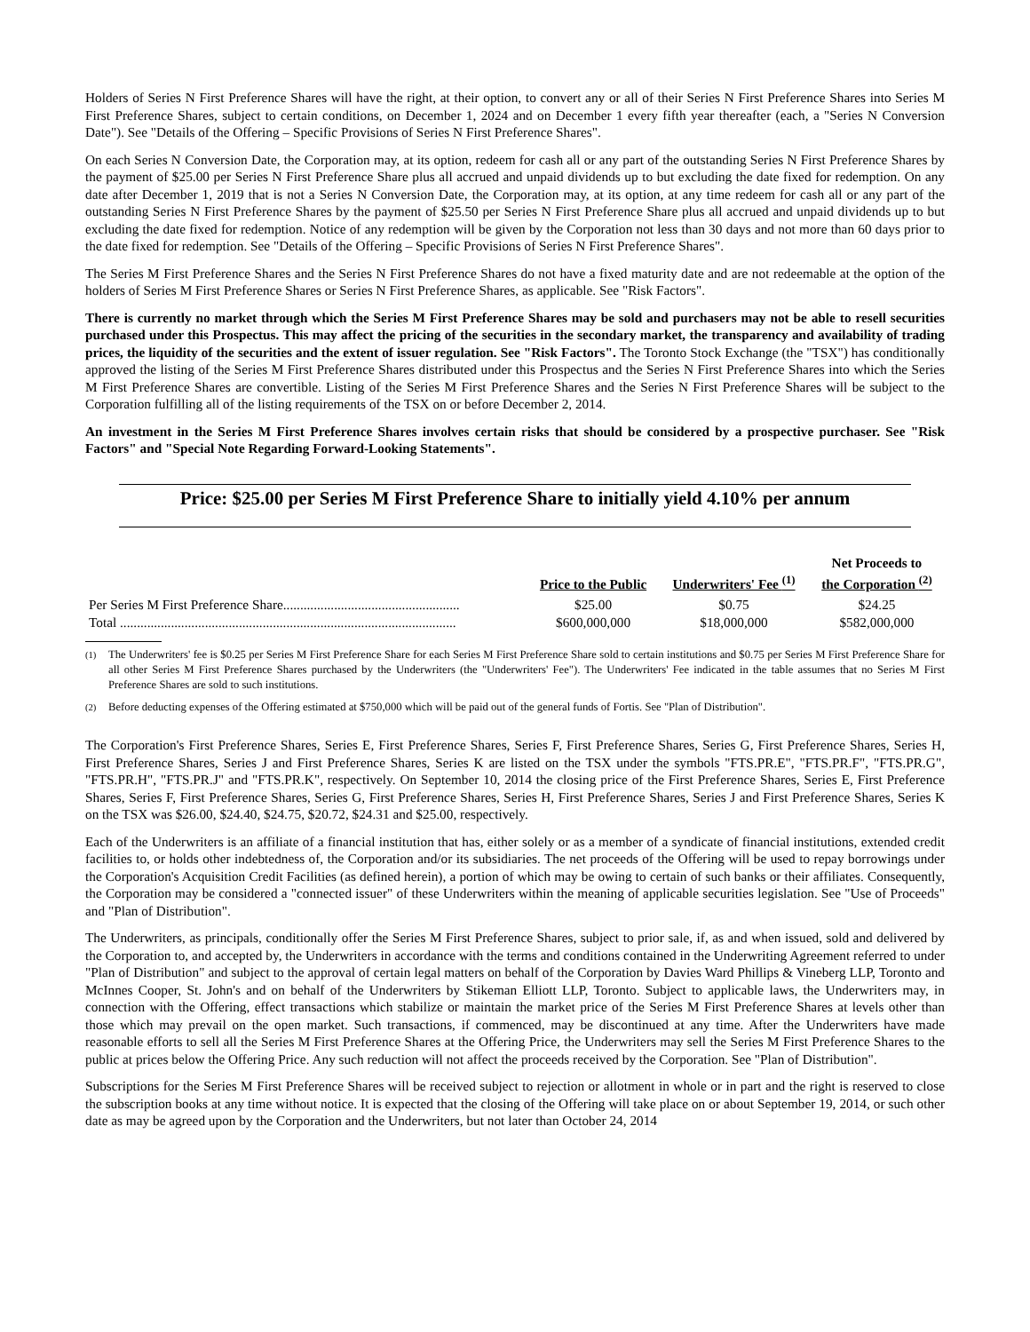Holders of Series N First Preference Shares will have the right, at their option, to convert any or all of their Series N First Preference Shares into Series M First Preference Shares, subject to certain conditions, on December 1, 2024 and on December 1 every fifth year thereafter (each, a "Series N Conversion Date"). See "Details of the Offering – Specific Provisions of Series N First Preference Shares".
On each Series N Conversion Date, the Corporation may, at its option, redeem for cash all or any part of the outstanding Series N First Preference Shares by the payment of $25.00 per Series N First Preference Share plus all accrued and unpaid dividends up to but excluding the date fixed for redemption. On any date after December 1, 2019 that is not a Series N Conversion Date, the Corporation may, at its option, at any time redeem for cash all or any part of the outstanding Series N First Preference Shares by the payment of $25.50 per Series N First Preference Share plus all accrued and unpaid dividends up to but excluding the date fixed for redemption. Notice of any redemption will be given by the Corporation not less than 30 days and not more than 60 days prior to the date fixed for redemption. See "Details of the Offering – Specific Provisions of Series N First Preference Shares".
The Series M First Preference Shares and the Series N First Preference Shares do not have a fixed maturity date and are not redeemable at the option of the holders of Series M First Preference Shares or Series N First Preference Shares, as applicable. See "Risk Factors".
There is currently no market through which the Series M First Preference Shares may be sold and purchasers may not be able to resell securities purchased under this Prospectus. This may affect the pricing of the securities in the secondary market, the transparency and availability of trading prices, the liquidity of the securities and the extent of issuer regulation. See "Risk Factors". The Toronto Stock Exchange (the "TSX") has conditionally approved the listing of the Series M First Preference Shares distributed under this Prospectus and the Series N First Preference Shares into which the Series M First Preference Shares are convertible. Listing of the Series M First Preference Shares and the Series N First Preference Shares will be subject to the Corporation fulfilling all of the listing requirements of the TSX on or before December 2, 2014.
An investment in the Series M First Preference Shares involves certain risks that should be considered by a prospective purchaser. See "Risk Factors" and "Special Note Regarding Forward-Looking Statements".
Price: $25.00 per Series M First Preference Share to initially yield 4.10% per annum
| | Price to the Public | Underwriters' Fee <sup>(1)</sup> | Net Proceeds to the Corporation <sup>(2)</sup> |
| --- | --- | --- | --- |
| Per Series M First Preference Share.................................................... | $25.00 | $0.75 | $24.25 |
| Total ................................................................................................... | $600,000,000 | $18,000,000 | $582,000,000 |
<sup>(1)</sup> The Underwriters' fee is $0.25 per Series M First Preference Share for each Series M First Preference Share sold to certain institutions and $0.75 per Series M First Preference Share for all other Series M First Preference Shares purchased by the Underwriters (the "Underwriters' Fee"). The Underwriters' Fee indicated in the table assumes that no Series M First Preference Shares are sold to such institutions.
<sup>(2)</sup> Before deducting expenses of the Offering estimated at $750,000 which will be paid out of the general funds of Fortis. See "Plan of Distribution".
The Corporation's First Preference Shares, Series E, First Preference Shares, Series F, First Preference Shares, Series G, First Preference Shares, Series H, First Preference Shares, Series J and First Preference Shares, Series K are listed on the TSX under the symbols "FTS.PR.E", "FTS.PR.F", "FTS.PR.G", "FTS.PR.H", "FTS.PR.J" and "FTS.PR.K", respectively. On September 10, 2014 the closing price of the First Preference Shares, Series E, First Preference Shares, Series F, First Preference Shares, Series G, First Preference Shares, Series H, First Preference Shares, Series J and First Preference Shares, Series K on the TSX was $26.00, $24.40, $24.75, $20.72, $24.31 and $25.00, respectively.
Each of the Underwriters is an affiliate of a financial institution that has, either solely or as a member of a syndicate of financial institutions, extended credit facilities to, or holds other indebtedness of, the Corporation and/or its subsidiaries. The net proceeds of the Offering will be used to repay borrowings under the Corporation's Acquisition Credit Facilities (as defined herein), a portion of which may be owing to certain of such banks or their affiliates. Consequently, the Corporation may be considered a "connected issuer" of these Underwriters within the meaning of applicable securities legislation. See "Use of Proceeds" and "Plan of Distribution".
The Underwriters, as principals, conditionally offer the Series M First Preference Shares, subject to prior sale, if, as and when issued, sold and delivered by the Corporation to, and accepted by, the Underwriters in accordance with the terms and conditions contained in the Underwriting Agreement referred to under "Plan of Distribution" and subject to the approval of certain legal matters on behalf of the Corporation by Davies Ward Phillips & Vineberg LLP, Toronto and McInnes Cooper, St. John's and on behalf of the Underwriters by Stikeman Elliott LLP, Toronto. Subject to applicable laws, the Underwriters may, in connection with the Offering, effect transactions which stabilize or maintain the market price of the Series M First Preference Shares at levels other than those which may prevail on the open market. Such transactions, if commenced, may be discontinued at any time. After the Underwriters have made reasonable efforts to sell all the Series M First Preference Shares at the Offering Price, the Underwriters may sell the Series M First Preference Shares to the public at prices below the Offering Price. Any such reduction will not affect the proceeds received by the Corporation. See "Plan of Distribution".
Subscriptions for the Series M First Preference Shares will be received subject to rejection or allotment in whole or in part and the right is reserved to close the subscription books at any time without notice. It is expected that the closing of the Offering will take place on or about September 19, 2014, or such other date as may be agreed upon by the Corporation and the Underwriters, but not later than October 24, 2014